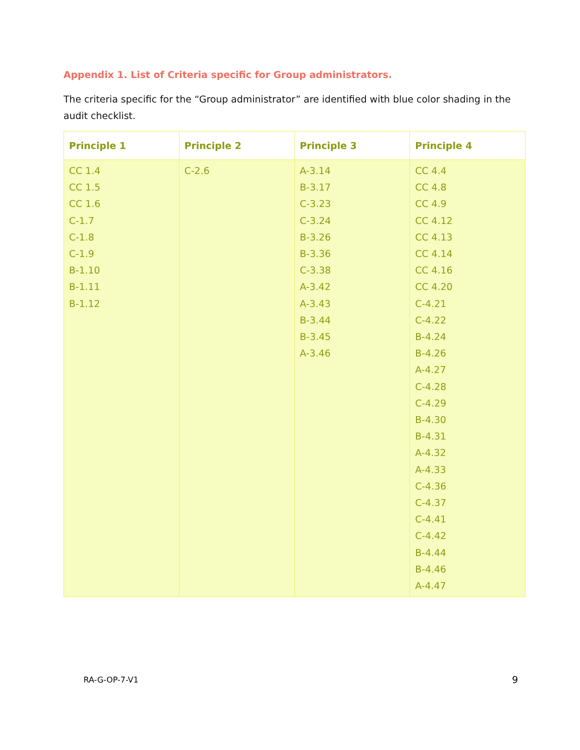Appendix 1. List of Criteria specific for Group administrators.
The criteria specific for the “Group administrator” are identified with blue color shading in the audit checklist.
| Principle 1 | Principle 2 | Principle 3 | Principle 4 |
| --- | --- | --- | --- |
| CC 1.4 CC 1.5 CC 1.6 C-1.7 C-1.8 C-1.9 B-1.10 B-1.11 B-1.12 | C-2.6 | A-3.14 B-3.17 C-3.23 C-3.24 B-3.26 B-3.36 C-3.38 A-3.42 A-3.43 B-3.44 B-3.45 A-3.46 | CC 4.4 CC 4.8 CC 4.9 CC 4.12 CC 4.13 CC 4.14 CC 4.16 CC 4.20 C-4.21 C-4.22 B-4.24 B-4.26 A-4.27 C-4.28 C-4.29 B-4.30 B-4.31 A-4.32 A-4.33 C-4.36 C-4.37 C-4.41 C-4.42 B-4.44 B-4.46 A-4.47 |
RA-G-OP-7-V1 9